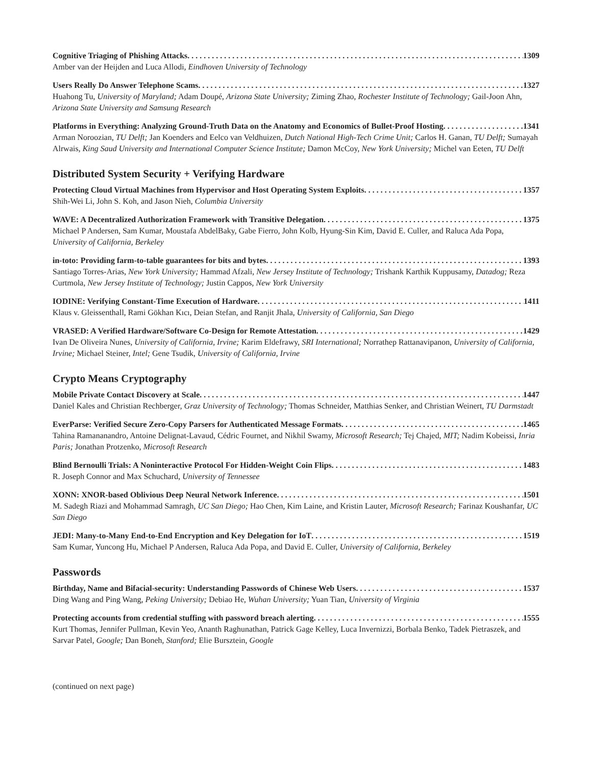Cognitive Triaging of Phishing Attacks 1309
Amber van der Heijden and Luca Allodi, Eindhoven University of Technology
Users Really Do Answer Telephone Scams 1327
Huahong Tu, University of Maryland; Adam Doupé, Arizona State University; Ziming Zhao, Rochester Institute of Technology; Gail-Joon Ahn, Arizona State University and Samsung Research
Platforms in Everything: Analyzing Ground-Truth Data on the Anatomy and Economics of Bullet-Proof Hosting 1341
Arman Noroozian, TU Delft; Jan Koenders and Eelco van Veldhuizen, Dutch National High-Tech Crime Unit; Carlos H. Ganan, TU Delft; Sumayah Alrwais, King Saud University and International Computer Science Institute; Damon McCoy, New York University; Michel van Eeten, TU Delft
Distributed System Security + Verifying Hardware
Protecting Cloud Virtual Machines from Hypervisor and Host Operating System Exploits 1357
Shih-Wei Li, John S. Koh, and Jason Nieh, Columbia University
WAVE: A Decentralized Authorization Framework with Transitive Delegation 1375
Michael P Andersen, Sam Kumar, Moustafa AbdelBaky, Gabe Fierro, John Kolb, Hyung-Sin Kim, David E. Culler, and Raluca Ada Popa, University of California, Berkeley
in-toto: Providing farm-to-table guarantees for bits and bytes 1393
Santiago Torres-Arias, New York University; Hammad Afzali, New Jersey Institute of Technology; Trishank Karthik Kuppusamy, Datadog; Reza Curtmola, New Jersey Institute of Technology; Justin Cappos, New York University
IODINE: Verifying Constant-Time Execution of Hardware 1411
Klaus v. Gleissenthall, Rami Gökhan Kıcı, Deian Stefan, and Ranjit Jhala, University of California, San Diego
VRASED: A Verified Hardware/Software Co-Design for Remote Attestation 1429
Ivan De Oliveira Nunes, University of California, Irvine; Karim Eldefrawy, SRI International; Norrathep Rattanavipanon, University of California, Irvine; Michael Steiner, Intel; Gene Tsudik, University of California, Irvine
Crypto Means Cryptography
Mobile Private Contact Discovery at Scale 1447
Daniel Kales and Christian Rechberger, Graz University of Technology; Thomas Schneider, Matthias Senker, and Christian Weinert, TU Darmstadt
EverParse: Verified Secure Zero-Copy Parsers for Authenticated Message Formats 1465
Tahina Ramananandro, Antoine Delignat-Lavaud, Cédric Fournet, and Nikhil Swamy, Microsoft Research; Tej Chajed, MIT; Nadim Kobeissi, Inria Paris; Jonathan Protzenko, Microsoft Research
Blind Bernoulli Trials: A Noninteractive Protocol For Hidden-Weight Coin Flips 1483
R. Joseph Connor and Max Schuchard, University of Tennessee
XONN: XNOR-based Oblivious Deep Neural Network Inference 1501
M. Sadegh Riazi and Mohammad Samragh, UC San Diego; Hao Chen, Kim Laine, and Kristin Lauter, Microsoft Research; Farinaz Koushanfar, UC San Diego
JEDI: Many-to-Many End-to-End Encryption and Key Delegation for IoT 1519
Sam Kumar, Yuncong Hu, Michael P Andersen, Raluca Ada Popa, and David E. Culler, University of California, Berkeley
Passwords
Birthday, Name and Bifacial-security: Understanding Passwords of Chinese Web Users 1537
Ding Wang and Ping Wang, Peking University; Debiao He, Wuhan University; Yuan Tian, University of Virginia
Protecting accounts from credential stuffing with password breach alerting 1555
Kurt Thomas, Jennifer Pullman, Kevin Yeo, Ananth Raghunathan, Patrick Gage Kelley, Luca Invernizzi, Borbala Benko, Tadek Pietraszek, and Sarvar Patel, Google; Dan Boneh, Stanford; Elie Bursztein, Google
(continued on next page)